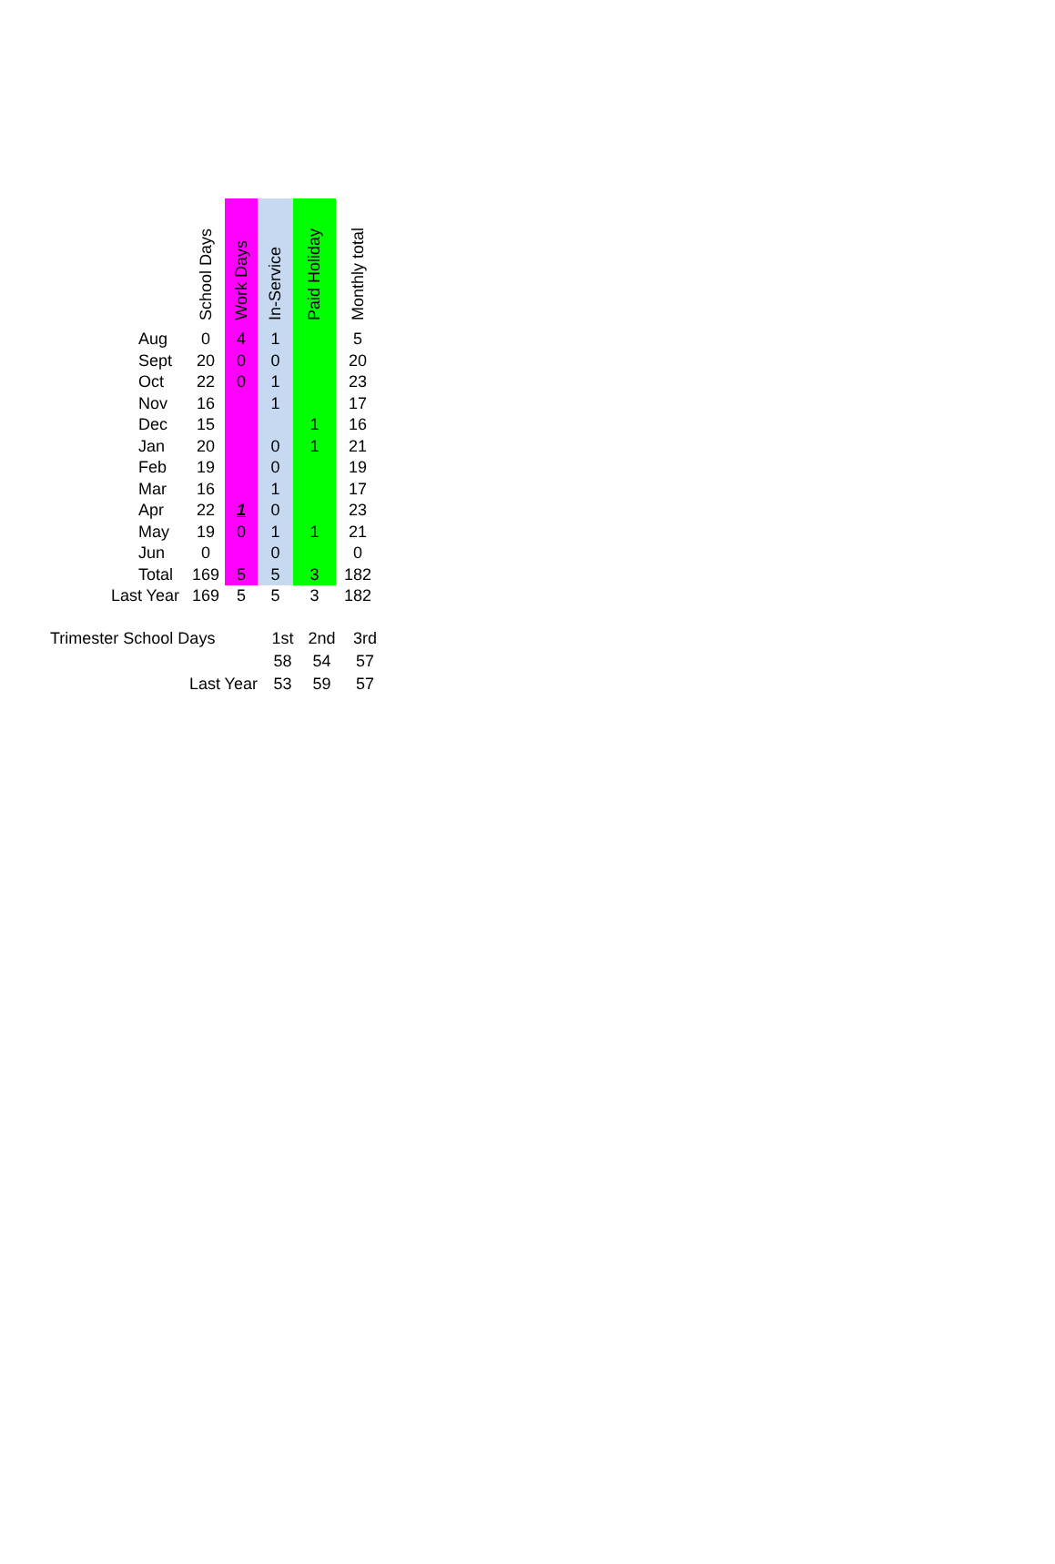| | School Days | Work Days | In-Service | Paid Holiday | Monthly total |
| --- | --- | --- | --- | --- | --- |
| Aug | 0 | 4 | 1 | | 5 |
| Sept | 20 | 0 | 0 | | 20 |
| Oct | 22 | 0 | 1 | | 23 |
| Nov | 16 | | 1 | | 17 |
| Dec | 15 | | | 1 | 16 |
| Jan | 20 | | 0 | 1 | 21 |
| Feb | 19 | | 0 | | 19 |
| Mar | 16 | | 1 | | 17 |
| Apr | 22 | 1 | 0 | | 23 |
| May | 19 | 0 | 1 | 1 | 21 |
| Jun | 0 | | 0 | | 0 |
| Total | 169 | 5 | 5 | 3 | 182 |
| Last Year | 169 | 5 | 5 | 3 | 182 |
| Trimester School Days | 1st | 2nd | 3rd |
| | 58 | 54 | 57 |
| Last Year | 53 | 59 | 57 |